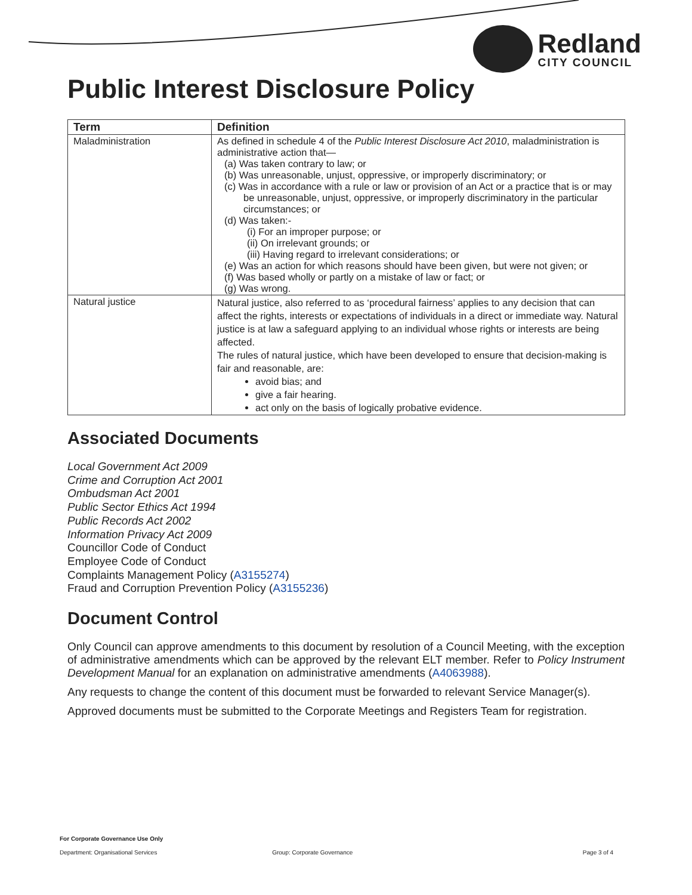Redland
CITY COUNCIL
Public Interest Disclosure Policy
| Term | Definition |
| --- | --- |
| Maladministration | As defined in schedule 4 of the Public Interest Disclosure Act 2010 , maladministration is administrative action that— (a) Was taken contrary to law; or (b) Was unreasonable, unjust, oppressive, or improperly discriminatory; or (c) Was in accordance with a rule or law or provision of an Act or a practice that is or may be unreasonable, unjust, oppressive, or improperly discriminatory in the particular circumstances; or (d) Was taken:- (i) For an improper purpose; or (ii) On irrelevant grounds; or (iii) Having regard to irrelevant considerations; or (e) Was an action for which reasons should have been given, but were not given; or (f) Was based wholly or partly on a mistake of law or fact; or (g) Was wrong. |
| Natural justice | Natural justice, also referred to as ‘procedural fairness’ applies to any decision that can affect the rights, interests or expectations of individuals in a direct or immediate way. Natural justice is at law a safeguard applying to an individual whose rights or interests are being affected. The rules of natural justice, which have been developed to ensure that decision-making is fair and reasonable, are: avoid bias; and give a fair hearing. act only on the basis of logically probative evidence. |
Associated Documents
Local Government Act 2009
Crime and Corruption Act 2001
Ombudsman Act 2001
Public Sector Ethics Act 1994
Public Records Act 2002
Information Privacy Act 2009
Councillor Code of Conduct
Employee Code of Conduct
Complaints Management Policy (A3155274)
Fraud and Corruption Prevention Policy (A3155236)
Document Control
Only Council can approve amendments to this document by resolution of a Council Meeting, with the exception of administrative amendments which can be approved by the relevant ELT member. Refer to Policy Instrument Development Manual for an explanation on administrative amendments (A4063988).
Any requests to change the content of this document must be forwarded to relevant Service Manager(s).
Approved documents must be submitted to the Corporate Meetings and Registers Team for registration.
For Corporate Governance Use Only
Department: Organisational Services Group: Corporate Governance Page 3 of 4